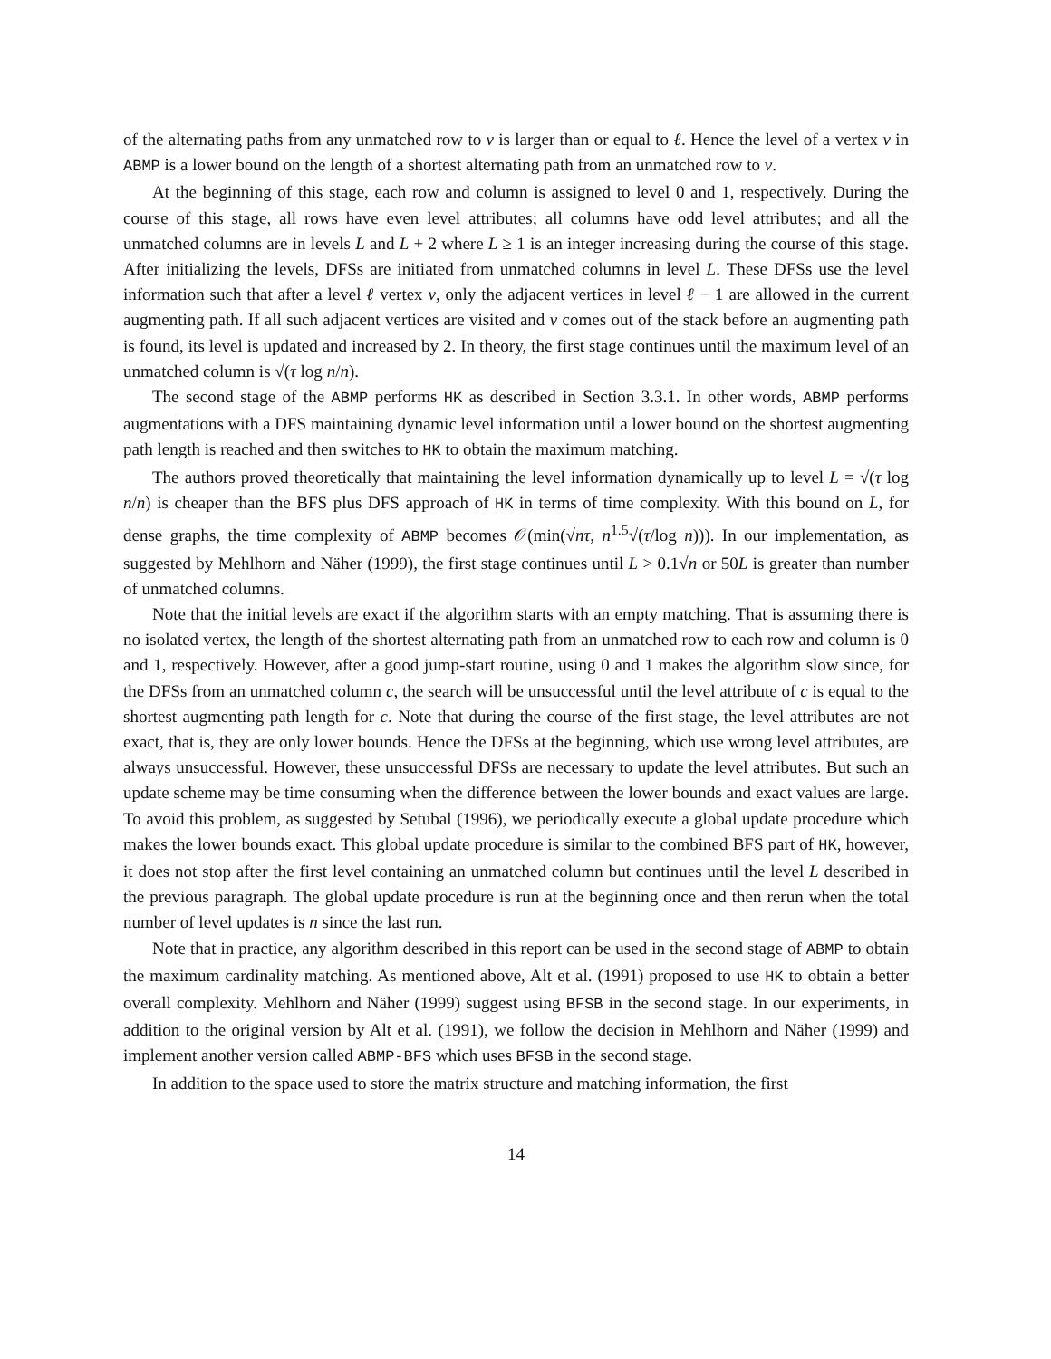of the alternating paths from any unmatched row to v is larger than or equal to ℓ. Hence the level of a vertex v in ABMP is a lower bound on the length of a shortest alternating path from an unmatched row to v.
At the beginning of this stage, each row and column is assigned to level 0 and 1, respectively. During the course of this stage, all rows have even level attributes; all columns have odd level attributes; and all the unmatched columns are in levels L and L + 2 where L ≥ 1 is an integer increasing during the course of this stage. After initializing the levels, DFSs are initiated from unmatched columns in level L. These DFSs use the level information such that after a level ℓ vertex v, only the adjacent vertices in level ℓ − 1 are allowed in the current augmenting path. If all such adjacent vertices are visited and v comes out of the stack before an augmenting path is found, its level is updated and increased by 2. In theory, the first stage continues until the maximum level of an unmatched column is √(τ log n/n).
The second stage of the ABMP performs HK as described in Section 3.3.1. In other words, ABMP performs augmentations with a DFS maintaining dynamic level information until a lower bound on the shortest augmenting path length is reached and then switches to HK to obtain the maximum matching.
The authors proved theoretically that maintaining the level information dynamically up to level L = √(τ log n/n) is cheaper than the BFS plus DFS approach of HK in terms of time complexity. With this bound on L, for dense graphs, the time complexity of ABMP becomes 𝒪(min(√nτ, n<sup>1.5</sup>√(τ/log n))). In our implementation, as suggested by Mehlhorn and Näher (1999), the first stage continues until L > 0.1√n or 50L is greater than number of unmatched columns.
Note that the initial levels are exact if the algorithm starts with an empty matching. That is assuming there is no isolated vertex, the length of the shortest alternating path from an unmatched row to each row and column is 0 and 1, respectively. However, after a good jump-start routine, using 0 and 1 makes the algorithm slow since, for the DFSs from an unmatched column c, the search will be unsuccessful until the level attribute of c is equal to the shortest augmenting path length for c. Note that during the course of the first stage, the level attributes are not exact, that is, they are only lower bounds. Hence the DFSs at the beginning, which use wrong level attributes, are always unsuccessful. However, these unsuccessful DFSs are necessary to update the level attributes. But such an update scheme may be time consuming when the difference between the lower bounds and exact values are large. To avoid this problem, as suggested by Setubal (1996), we periodically execute a global update procedure which makes the lower bounds exact. This global update procedure is similar to the combined BFS part of HK, however, it does not stop after the first level containing an unmatched column but continues until the level L described in the previous paragraph. The global update procedure is run at the beginning once and then rerun when the total number of level updates is n since the last run.
Note that in practice, any algorithm described in this report can be used in the second stage of ABMP to obtain the maximum cardinality matching. As mentioned above, Alt et al. (1991) proposed to use HK to obtain a better overall complexity. Mehlhorn and Näher (1999) suggest using BFSB in the second stage. In our experiments, in addition to the original version by Alt et al. (1991), we follow the decision in Mehlhorn and Näher (1999) and implement another version called ABMP-BFS which uses BFSB in the second stage.
In addition to the space used to store the matrix structure and matching information, the first
14